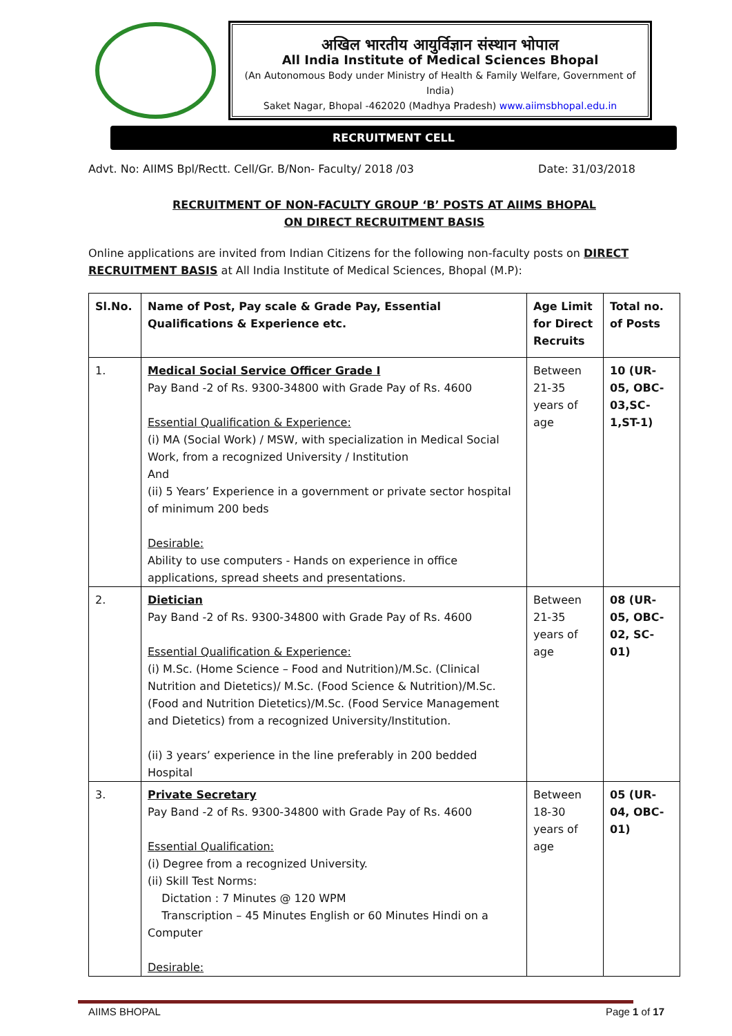अखिल भारतीय आयुर्विज्ञान संस्थान भोपाल
All India Institute of Medical Sciences Bhopal
(An Autonomous Body under Ministry of Health & Family Welfare, Government of India)
Saket Nagar, Bhopal -462020 (Madhya Pradesh) www.aiimsbhopal.edu.in
RECRUITMENT CELL
Advt. No: AIIMS Bpl/Rectt. Cell/Gr. B/Non- Faculty/ 2018 /03 Date: 31/03/2018
RECRUITMENT OF NON-FACULTY GROUP ‘B’ POSTS AT AIIMS BHOPAL
ON DIRECT RECRUITMENT BASIS
Online applications are invited from Indian Citizens for the following non-faculty posts on DIRECT RECRUITMENT BASIS at All India Institute of Medical Sciences, Bhopal (M.P):
| Sl.No. | Name of Post, Pay scale & Grade Pay, Essential Qualifications & Experience etc. | Age Limit for Direct Recruits | Total no. of Posts |
| --- | --- | --- | --- |
| 1. | Medical Social Service Officer Grade I Pay Band -2 of Rs. 9300-34800 with Grade Pay of Rs. 4600 Essential Qualification & Experience: (i) MA (Social Work) / MSW, with specialization in Medical Social Work, from a recognized University / Institution And (ii) 5 Years’ Experience in a government or private sector hospital of minimum 200 beds Desirable: Ability to use computers - Hands on experience in office applications, spread sheets and presentations. | Between 21-35 years of age | 10 (UR-05, OBC-03,SC-1,ST-1) |
| 2. | Dietician Pay Band -2 of Rs. 9300-34800 with Grade Pay of Rs. 4600 Essential Qualification & Experience: (i) M.Sc. (Home Science – Food and Nutrition)/M.Sc. (Clinical Nutrition and Dietetics)/ M.Sc. (Food Science & Nutrition)/M.Sc. (Food and Nutrition Dietetics)/M.Sc. (Food Service Management and Dietetics) from a recognized University/Institution. (ii) 3 years’ experience in the line preferably in 200 bedded Hospital | Between 21-35 years of age | 08 (UR-05, OBC-02, SC-01) |
| 3. | Private Secretary Pay Band -2 of Rs. 9300-34800 with Grade Pay of Rs. 4600 Essential Qualification: (i) Degree from a recognized University. (ii) Skill Test Norms: Dictation : 7 Minutes @ 120 WPM Transcription – 45 Minutes English or 60 Minutes Hindi on a Computer Desirable: | Between 18-30 years of age | 05 (UR-04, OBC-01) |
AIIMS BHOPAL Page 1 of 17